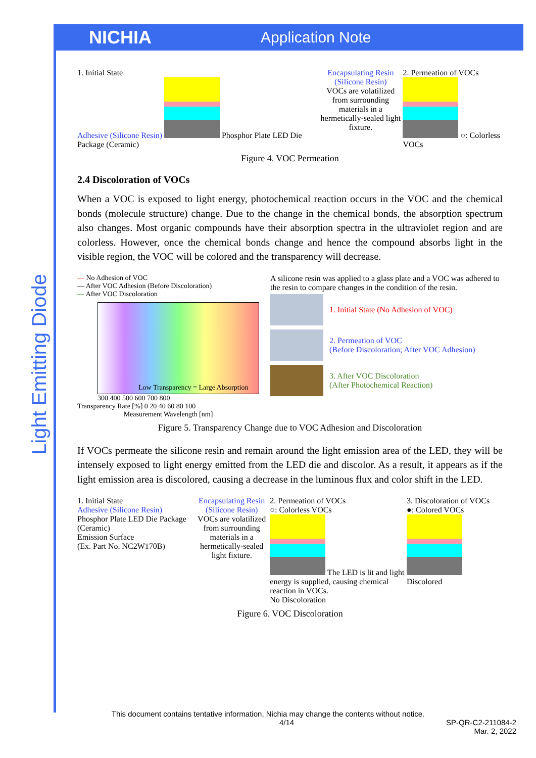NICHIA
Application Note
Light Emitting Diode
1. Initial State
Adhesive (Silicone Resin)
Phosphor Plate LED Die Package (Ceramic)
Encapsulating Resin (Silicone Resin)
VOCs are volatilized from surrounding materials in a hermetically-sealed light fixture.
2. Permeation of VOCs
○: Colorless VOCs
Figure 4. VOC Permeation
2.4 Discoloration of VOCs
When a VOC is exposed to light energy, photochemical reaction occurs in the VOC and the chemical bonds (molecule structure) change. Due to the change in the chemical bonds, the absorption spectrum also changes. Most organic compounds have their absorption spectra in the ultraviolet region and are colorless. However, once the chemical bonds change and hence the compound absorbs light in the visible region, the VOC will be colored and the transparency will decrease.
— No Adhesion of VOC
— After VOC Adhesion (Before Discoloration)
— After VOC Discoloration
Low Transparency = Large Absorption
300 400 500 600 700 800
Transparency Rate [%] 0 20 40 60 80 100
Measurement Wavelength [nm]
A silicone resin was applied to a glass plate and a VOC was adhered to the resin to compare changes in the condition of the resin.
1. Initial State (No Adhesion of VOC)
2. Permeation of VOC
(Before Discoloration; After VOC Adhesion)
3. After VOC Discoloration
(After Photochemical Reaction)
Figure 5. Transparency Change due to VOC Adhesion and Discoloration
If VOCs permeate the silicone resin and remain around the light emission area of the LED, they will be intensely exposed to light energy emitted from the LED die and discolor. As a result, it appears as if the light emission area is discolored, causing a decrease in the luminous flux and color shift in the LED.
1. Initial State
Adhesive (Silicone Resin) Phosphor Plate LED Die Package (Ceramic)
Emission Surface
(Ex. Part No. NC2W170B)
Encapsulating Resin (Silicone Resin)
VOCs are volatilized from surrounding materials in a hermetically-sealed light fixture.
2. Permeation of VOCs
○: Colorless VOCs
The LED is lit and light energy is supplied, causing chemical reaction in VOCs.
No Discoloration
3. Discoloration of VOCs
●: Colored VOCs
Discolored
Figure 6. VOC Discoloration
This document contains tentative information, Nichia may change the contents without notice.
4/14 SP-QR-C2-211084-2
Mar. 2, 2022